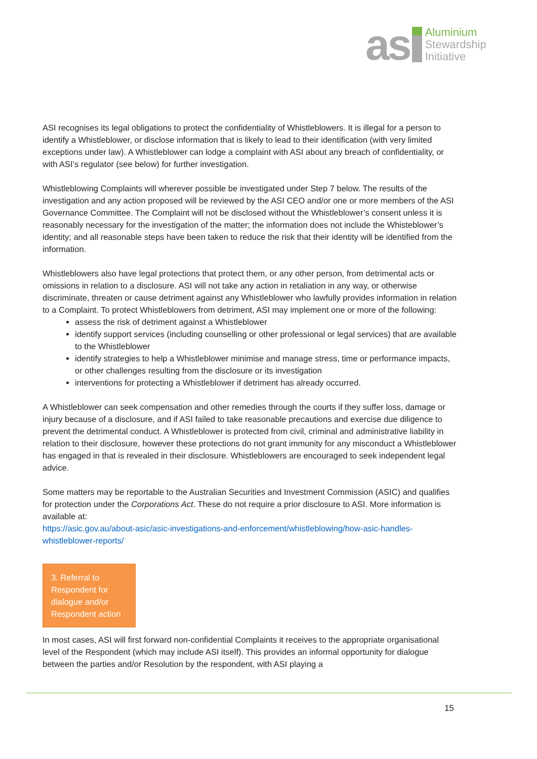as
Aluminium
Stewardship
Initiative
ASI recognises its legal obligations to protect the confidentiality of Whistleblowers. It is illegal for a person to identify a Whistleblower, or disclose information that is likely to lead to their identification (with very limited exceptions under law). A Whistleblower can lodge a complaint with ASI about any breach of confidentiality, or with ASI’s regulator (see below) for further investigation.
Whistleblowing Complaints will wherever possible be investigated under Step 7 below. The results of the investigation and any action proposed will be reviewed by the ASI CEO and/or one or more members of the ASI Governance Committee. The Complaint will not be disclosed without the Whistleblower’s consent unless it is reasonably necessary for the investigation of the matter; the information does not include the Whisteblower’s identity; and all reasonable steps have been taken to reduce the risk that their identity will be identified from the information.
Whistleblowers also have legal protections that protect them, or any other person, from detrimental acts or omissions in relation to a disclosure. ASI will not take any action in retaliation in any way, or otherwise discriminate, threaten or cause detriment against any Whistleblower who lawfully provides information in relation to a Complaint. To protect Whistleblowers from detriment, ASI may implement one or more of the following:
assess the risk of detriment against a Whistleblower
identify support services (including counselling or other professional or legal services) that are available to the Whistleblower
identify strategies to help a Whistleblower minimise and manage stress, time or performance impacts, or other challenges resulting from the disclosure or its investigation
interventions for protecting a Whistleblower if detriment has already occurred.
A Whistleblower can seek compensation and other remedies through the courts if they suffer loss, damage or injury because of a disclosure, and if ASI failed to take reasonable precautions and exercise due diligence to prevent the detrimental conduct. A Whistleblower is protected from civil, criminal and administrative liability in relation to their disclosure, however these protections do not grant immunity for any misconduct a Whistleblower has engaged in that is revealed in their disclosure. Whistleblowers are encouraged to seek independent legal advice.
Some matters may be reportable to the Australian Securities and Investment Commission (ASIC) and qualifies for protection under the Corporations Act. These do not require a prior disclosure to ASI. More information is available at:
https://asic.gov.au/about-asic/asic-investigations-and-enforcement/whistleblowing/how-asic-handles-whistleblower-reports/
3. Referral to Respondent for dialogue and/or Respondent action
In most cases, ASI will first forward non-confidential Complaints it receives to the appropriate organisational level of the Respondent (which may include ASI itself). This provides an informal opportunity for dialogue between the parties and/or Resolution by the respondent, with ASI playing a
15